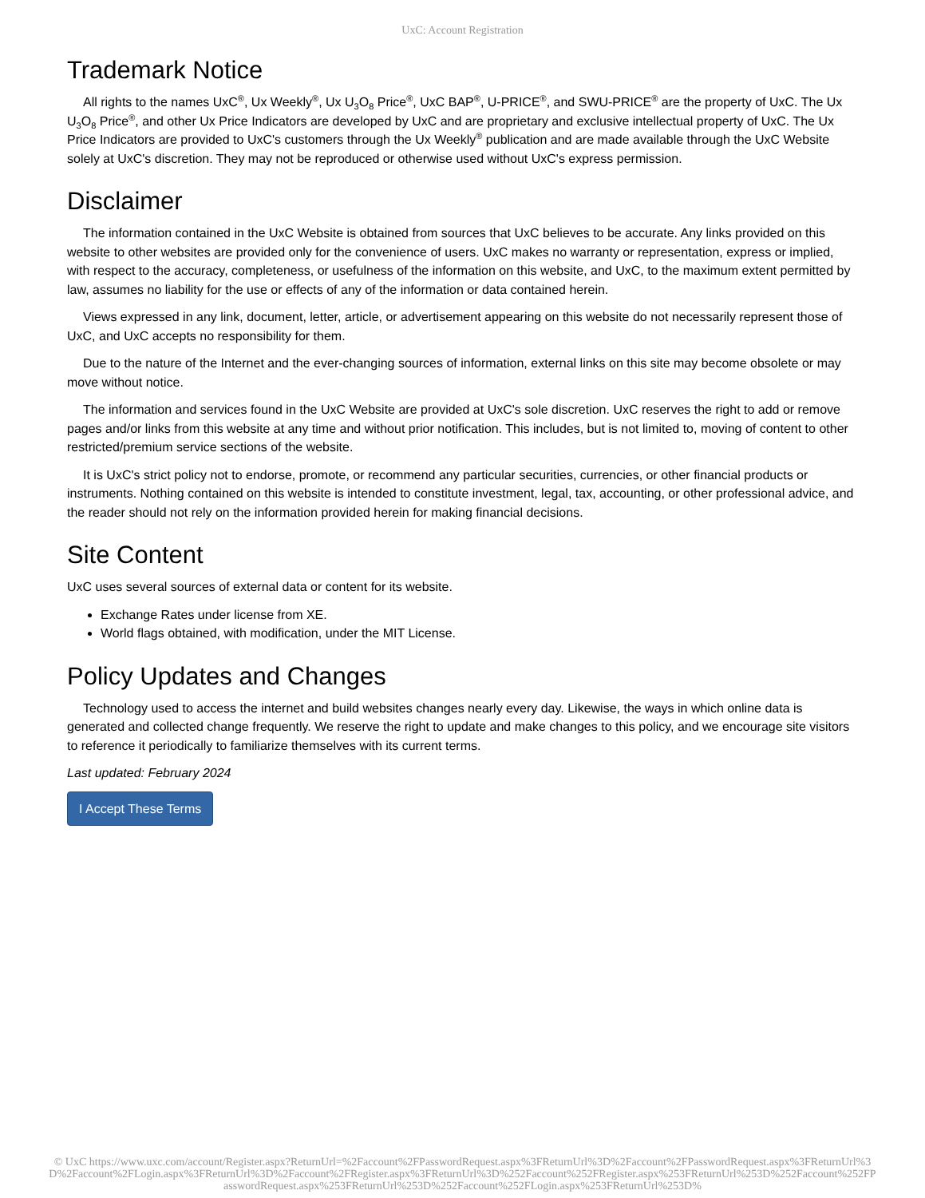UxC: Account Registration
Trademark Notice
All rights to the names UxC<sup>®</sup>, Ux Weekly<sup>®</sup>, Ux U<sub>3</sub>O<sub>8</sub> Price<sup>®</sup>, UxC BAP<sup>®</sup>, U-PRICE<sup>®</sup>, and SWU-PRICE<sup>®</sup> are the property of UxC. The Ux U<sub>3</sub>O<sub>8</sub> Price<sup>®</sup>, and other Ux Price Indicators are developed by UxC and are proprietary and exclusive intellectual property of UxC. The Ux Price Indicators are provided to UxC's customers through the Ux Weekly<sup>®</sup> publication and are made available through the UxC Website solely at UxC's discretion. They may not be reproduced or otherwise used without UxC's express permission.
Disclaimer
The information contained in the UxC Website is obtained from sources that UxC believes to be accurate. Any links provided on this website to other websites are provided only for the convenience of users. UxC makes no warranty or representation, express or implied, with respect to the accuracy, completeness, or usefulness of the information on this website, and UxC, to the maximum extent permitted by law, assumes no liability for the use or effects of any of the information or data contained herein.
Views expressed in any link, document, letter, article, or advertisement appearing on this website do not necessarily represent those of UxC, and UxC accepts no responsibility for them.
Due to the nature of the Internet and the ever-changing sources of information, external links on this site may become obsolete or may move without notice.
The information and services found in the UxC Website are provided at UxC's sole discretion. UxC reserves the right to add or remove pages and/or links from this website at any time and without prior notification. This includes, but is not limited to, moving of content to other restricted/premium service sections of the website.
It is UxC's strict policy not to endorse, promote, or recommend any particular securities, currencies, or other financial products or instruments. Nothing contained on this website is intended to constitute investment, legal, tax, accounting, or other professional advice, and the reader should not rely on the information provided herein for making financial decisions.
Site Content
UxC uses several sources of external data or content for its website.
Exchange Rates under license from XE.
World flags obtained, with modification, under the MIT License.
Policy Updates and Changes
Technology used to access the internet and build websites changes nearly every day. Likewise, the ways in which online data is generated and collected change frequently. We reserve the right to update and make changes to this policy, and we encourage site visitors to reference it periodically to familiarize themselves with its current terms.
Last updated: February 2024
I Accept These Terms
© UxC https://www.uxc.com/account/Register.aspx?ReturnUrl=%2Faccount%2FPasswordRequest.aspx%3FReturnUrl%3D%2Faccount%2FPasswordRequest.aspx%3FReturnUrl%3D%2Faccount%2FLogin.aspx%3FReturnUrl%3D%2Faccount%2FRegister.aspx%3FReturnUrl%3D%252Faccount%252FRegister.aspx%253FReturnUrl%253D%252Faccount%252FPasswordRequest.aspx%253FReturnUrl%253D%252Faccount%252FLogin.aspx%253FReturnUrl%253D%